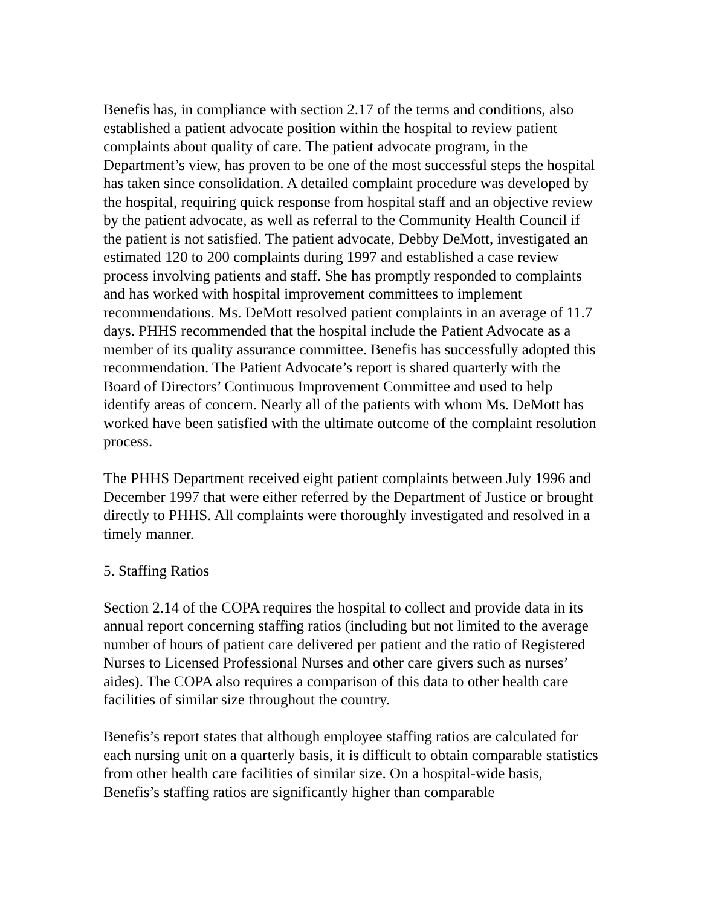Benefis has, in compliance with section 2.17 of the terms and conditions, also established a patient advocate position within the hospital to review patient complaints about quality of care. The patient advocate program, in the Department’s view, has proven to be one of the most successful steps the hospital has taken since consolidation. A detailed complaint procedure was developed by the hospital, requiring quick response from hospital staff and an objective review by the patient advocate, as well as referral to the Community Health Council if the patient is not satisfied. The patient advocate, Debby DeMott, investigated an estimated 120 to 200 complaints during 1997 and established a case review process involving patients and staff. She has promptly responded to complaints and has worked with hospital improvement committees to implement recommendations. Ms. DeMott resolved patient complaints in an average of 11.7 days. PHHS recommended that the hospital include the Patient Advocate as a member of its quality assurance committee. Benefis has successfully adopted this recommendation. The Patient Advocate’s report is shared quarterly with the Board of Directors’ Continuous Improvement Committee and used to help identify areas of concern. Nearly all of the patients with whom Ms. DeMott has worked have been satisfied with the ultimate outcome of the complaint resolution process.
The PHHS Department received eight patient complaints between July 1996 and December 1997 that were either referred by the Department of Justice or brought directly to PHHS. All complaints were thoroughly investigated and resolved in a timely manner.
5. Staffing Ratios
Section 2.14 of the COPA requires the hospital to collect and provide data in its annual report concerning staffing ratios (including but not limited to the average number of hours of patient care delivered per patient and the ratio of Registered Nurses to Licensed Professional Nurses and other care givers such as nurses’ aides). The COPA also requires a comparison of this data to other health care facilities of similar size throughout the country.
Benefis’s report states that although employee staffing ratios are calculated for each nursing unit on a quarterly basis, it is difficult to obtain comparable statistics from other health care facilities of similar size. On a hospital-wide basis, Benefis’s staffing ratios are significantly higher than comparable